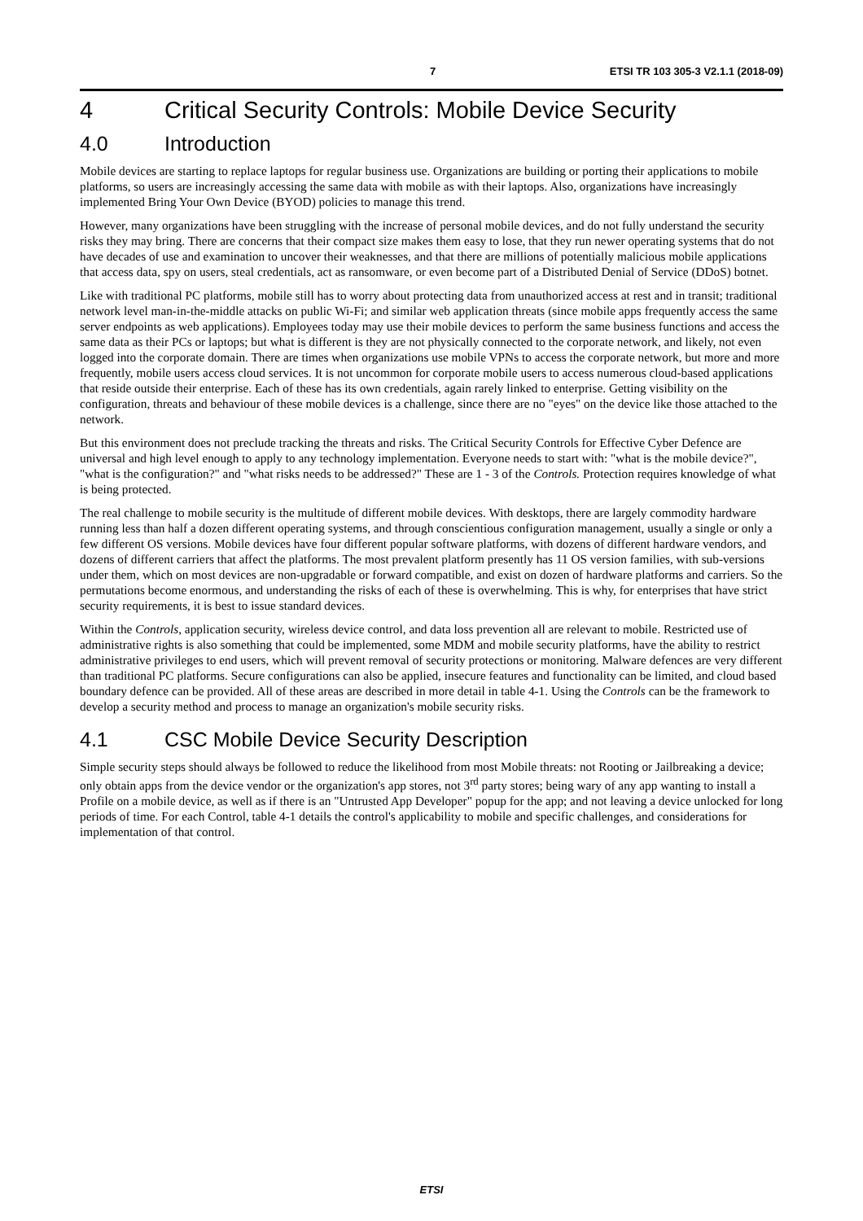7 ETSI TR 103 305-3 V2.1.1 (2018-09)
4 Critical Security Controls: Mobile Device Security
4.0 Introduction
Mobile devices are starting to replace laptops for regular business use. Organizations are building or porting their applications to mobile platforms, so users are increasingly accessing the same data with mobile as with their laptops. Also, organizations have increasingly implemented Bring Your Own Device (BYOD) policies to manage this trend.
However, many organizations have been struggling with the increase of personal mobile devices, and do not fully understand the security risks they may bring. There are concerns that their compact size makes them easy to lose, that they run newer operating systems that do not have decades of use and examination to uncover their weaknesses, and that there are millions of potentially malicious mobile applications that access data, spy on users, steal credentials, act as ransomware, or even become part of a Distributed Denial of Service (DDoS) botnet.
Like with traditional PC platforms, mobile still has to worry about protecting data from unauthorized access at rest and in transit; traditional network level man-in-the-middle attacks on public Wi-Fi; and similar web application threats (since mobile apps frequently access the same server endpoints as web applications). Employees today may use their mobile devices to perform the same business functions and access the same data as their PCs or laptops; but what is different is they are not physically connected to the corporate network, and likely, not even logged into the corporate domain. There are times when organizations use mobile VPNs to access the corporate network, but more and more frequently, mobile users access cloud services. It is not uncommon for corporate mobile users to access numerous cloud-based applications that reside outside their enterprise. Each of these has its own credentials, again rarely linked to enterprise. Getting visibility on the configuration, threats and behaviour of these mobile devices is a challenge, since there are no "eyes" on the device like those attached to the network.
But this environment does not preclude tracking the threats and risks. The Critical Security Controls for Effective Cyber Defence are universal and high level enough to apply to any technology implementation. Everyone needs to start with: "what is the mobile device?", "what is the configuration?" and "what risks needs to be addressed?" These are 1 - 3 of the Controls. Protection requires knowledge of what is being protected.
The real challenge to mobile security is the multitude of different mobile devices. With desktops, there are largely commodity hardware running less than half a dozen different operating systems, and through conscientious configuration management, usually a single or only a few different OS versions. Mobile devices have four different popular software platforms, with dozens of different hardware vendors, and dozens of different carriers that affect the platforms. The most prevalent platform presently has 11 OS version families, with sub-versions under them, which on most devices are non-upgradable or forward compatible, and exist on dozen of hardware platforms and carriers. So the permutations become enormous, and understanding the risks of each of these is overwhelming. This is why, for enterprises that have strict security requirements, it is best to issue standard devices.
Within the Controls, application security, wireless device control, and data loss prevention all are relevant to mobile. Restricted use of administrative rights is also something that could be implemented, some MDM and mobile security platforms, have the ability to restrict administrative privileges to end users, which will prevent removal of security protections or monitoring. Malware defences are very different than traditional PC platforms. Secure configurations can also be applied, insecure features and functionality can be limited, and cloud based boundary defence can be provided. All of these areas are described in more detail in table 4-1. Using the Controls can be the framework to develop a security method and process to manage an organization's mobile security risks.
4.1 CSC Mobile Device Security Description
Simple security steps should always be followed to reduce the likelihood from most Mobile threats: not Rooting or Jailbreaking a device; only obtain apps from the device vendor or the organization's app stores, not 3<sup>rd</sup> party stores; being wary of any app wanting to install a Profile on a mobile device, as well as if there is an "Untrusted App Developer" popup for the app; and not leaving a device unlocked for long periods of time. For each Control, table 4-1 details the control's applicability to mobile and specific challenges, and considerations for implementation of that control.
ETSI